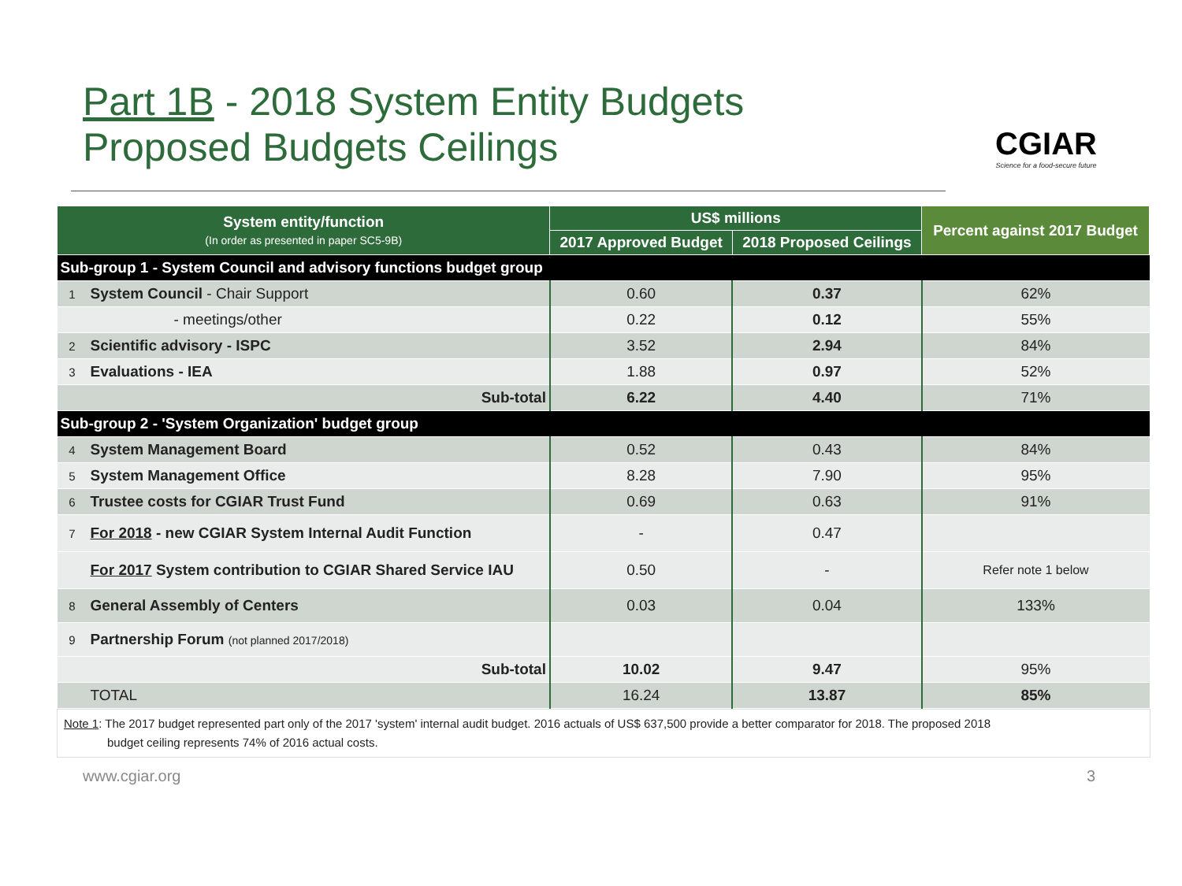Part 1B - 2018 System Entity Budgets
Proposed Budgets Ceilings
CGIAR
Science for a food-secure future
| System entity/function (In order as presented in paper SC5-9B) | | US$ millions | | Percent against 2017 Budget |
| --- | --- | --- | --- | --- |
| | | 2017 Approved Budget | 2018 Proposed Ceilings | |
| Sub-group 1 - System Council and advisory functions budget group | | | | |
| 1 | System Council - Chair Support | 0.60 | 0.37 | 62% |
| | - meetings/other | 0.22 | 0.12 | 55% |
| 2 | Scientific advisory - ISPC | 3.52 | 2.94 | 84% |
| 3 | Evaluations - IEA | 1.88 | 0.97 | 52% |
| | Sub-total | 6.22 | 4.40 | 71% |
| Sub-group 2 - 'System Organization' budget group | | | | |
| 4 | System Management Board | 0.52 | 0.43 | 84% |
| 5 | System Management Office | 8.28 | 7.90 | 95% |
| 6 | Trustee costs for CGIAR Trust Fund | 0.69 | 0.63 | 91% |
| 7 | For 2018 - new CGIAR System Internal Audit Function | - | 0.47 | |
| | For 2017 System contribution to CGIAR Shared Service IAU | 0.50 | - | Refer note 1 below |
| 8 | General Assembly of Centers | 0.03 | 0.04 | 133% |
| 9 | Partnership Forum (not planned 2017/2018) | | | |
| | Sub-total | 10.02 | 9.47 | 95% |
| | TOTAL | 16.24 | 13.87 | 85% |
Note 1: The 2017 budget represented part only of the 2017 'system' internal audit budget. 2016 actuals of US$ 637,500 provide a better comparator for 2018. The proposed 2018
budget ceiling represents 74% of 2016 actual costs.
www.cgiar.org 3